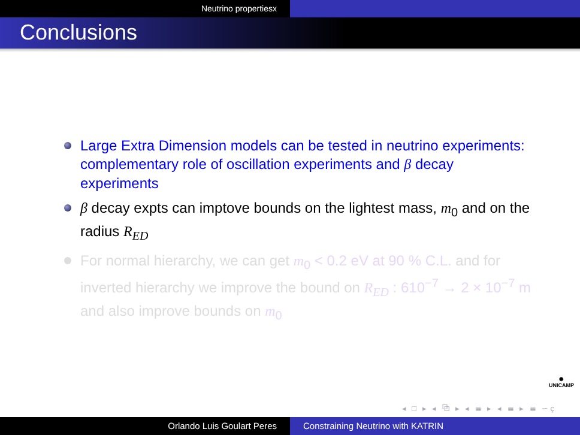Neutrino propertiesx
Conclusions
Large Extra Dimension models can be tested in neutrino experiments: complementary role of oscillation experiments and β decay experiments
β decay expts can imptove bounds on the lightest mass, m<sub>0</sub> and on the radius R<sub>ED</sub>
For normal hierarchy, we can get m<sub>0</sub> < 0.2 eV at 90 % C.L. and for inverted hierarchy we improve the bound on R<sub>ED</sub> : 610<sup>−7</sup> → 2 × 10<sup>−7</sup> m and also improve bounds on m<sub>0</sub>
✺
UNICAMP
◂ □ ▸ ◂ ⧉ ▸ ◂ ≣ ▸ ◂ ≣ ▸ ≣ ∽ç
Orlando Luis Goulart Peres Constraining Neutrino with KATRIN